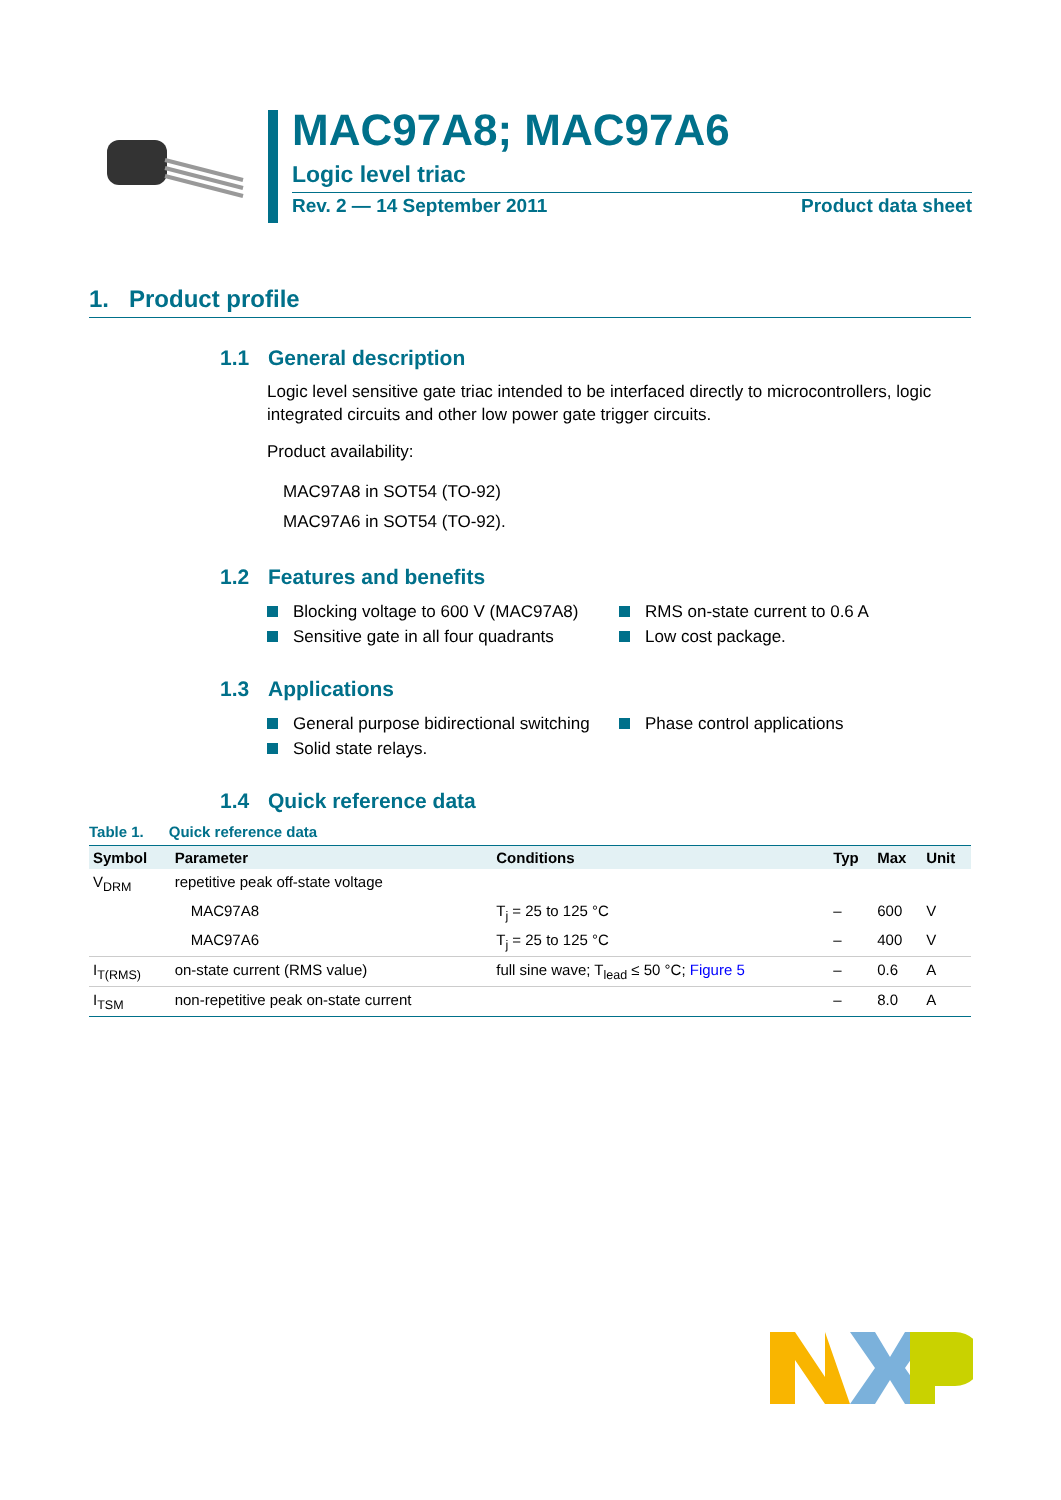MAC97A8; MAC97A6
Logic level triac
Rev. 2 — 14 September 2011 Product data sheet
1. Product profile
1.1 General description
Logic level sensitive gate triac intended to be interfaced directly to microcontrollers, logic integrated circuits and other low power gate trigger circuits.
Product availability:
MAC97A8 in SOT54 (TO-92)
MAC97A6 in SOT54 (TO-92).
1.2 Features and benefits
Blocking voltage to 600 V (MAC97A8)
RMS on-state current to 0.6 A
Sensitive gate in all four quadrants
Low cost package.
1.3 Applications
General purpose bidirectional switching
Phase control applications
Solid state relays.
1.4 Quick reference data
Table 1. Quick reference data
| Symbol | Parameter | Conditions | Typ | Max | Unit |
| --- | --- | --- | --- | --- | --- |
| V<sub>DRM</sub> | repetitive peak off-state voltage | | | | |
| | MAC97A8 | T<sub>j</sub> = 25 to 125 °C | – | 600 | V |
| | MAC97A6 | T<sub>j</sub> = 25 to 125 °C | – | 400 | V |
| I<sub>T(RMS)</sub> | on-state current (RMS value) | full sine wave; T<sub>lead</sub> ≤ 50 °C; Figure 5 | – | 0.6 | A |
| I<sub>TSM</sub> | non-repetitive peak on-state current | | – | 8.0 | A |